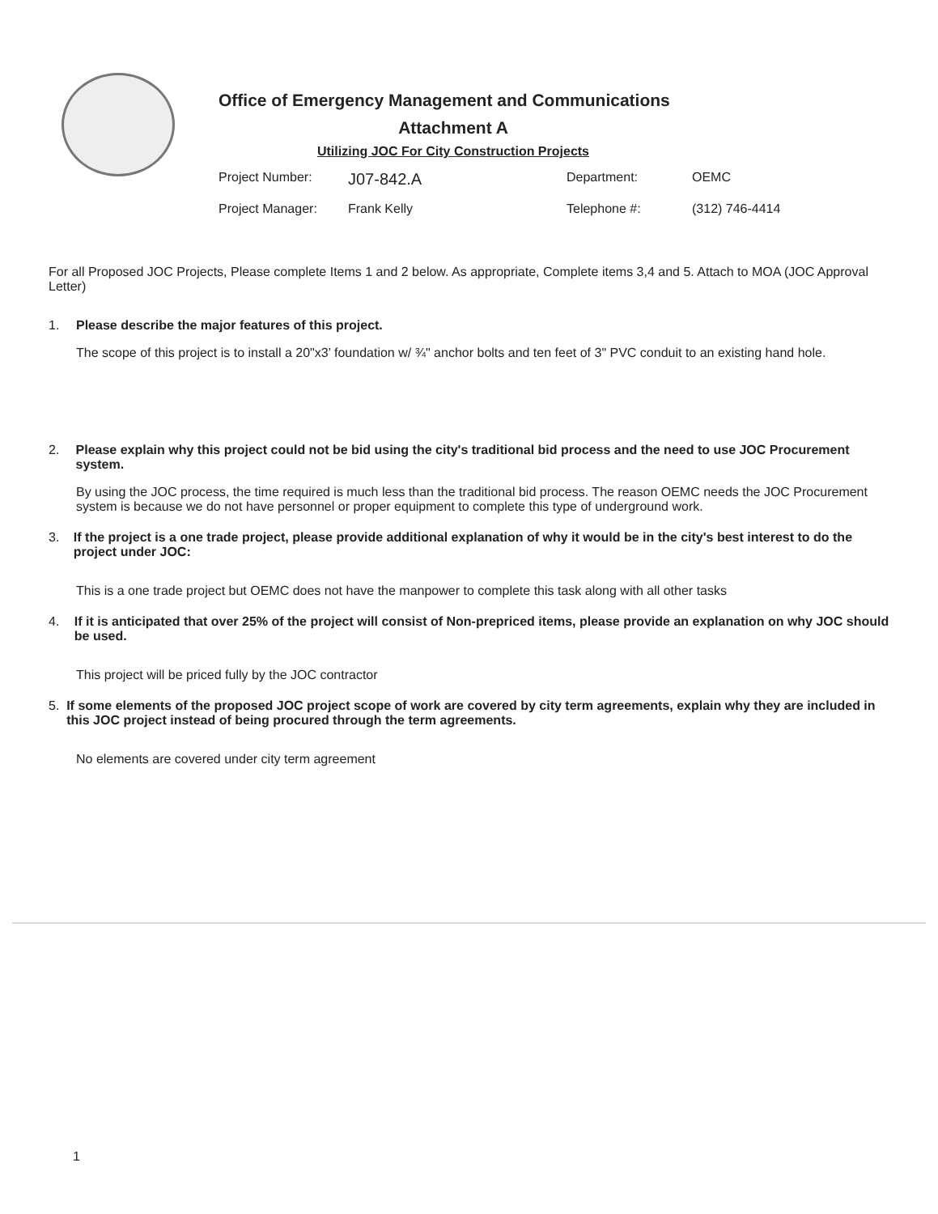Office of Emergency Management and Communications
Attachment A
Utilizing JOC For City Construction Projects
Project Number:
J07-842.A
Department:
OEMC
Project Manager:
Frank Kelly
Telephone #:
(312) 746-4414
For all Proposed JOC Projects, Please complete Items 1 and 2 below. As appropriate, Complete items 3,4 and 5. Attach to MOA (JOC Approval Letter)
1. Please describe the major features of this project.
The scope of this project is to install a 20"x3’ foundation w/ ¾" anchor bolts and ten feet of 3" PVC conduit to an existing hand hole.
2. Please explain why this project could not be bid using the city's traditional bid process and the need to use JOC Procurement system.
By using the JOC process, the time required is much less than the traditional bid process. The reason OEMC needs the JOC Procurement system is because we do not have personnel or proper equipment to complete this type of underground work.
3. If the project is a one trade project, please provide additional explanation of why it would be in the city's best interest to do the project under JOC:
This is a one trade project but OEMC does not have the manpower to complete this task along with all other tasks
4. If it is anticipated that over 25% of the project will consist of Non-prepriced items, please provide an explanation on why JOC should be used.
This project will be priced fully by the JOC contractor
5. If some elements of the proposed JOC project scope of work are covered by city term agreements, explain why they are included in this JOC project instead of being procured through the term agreements.
No elements are covered under city term agreement
1